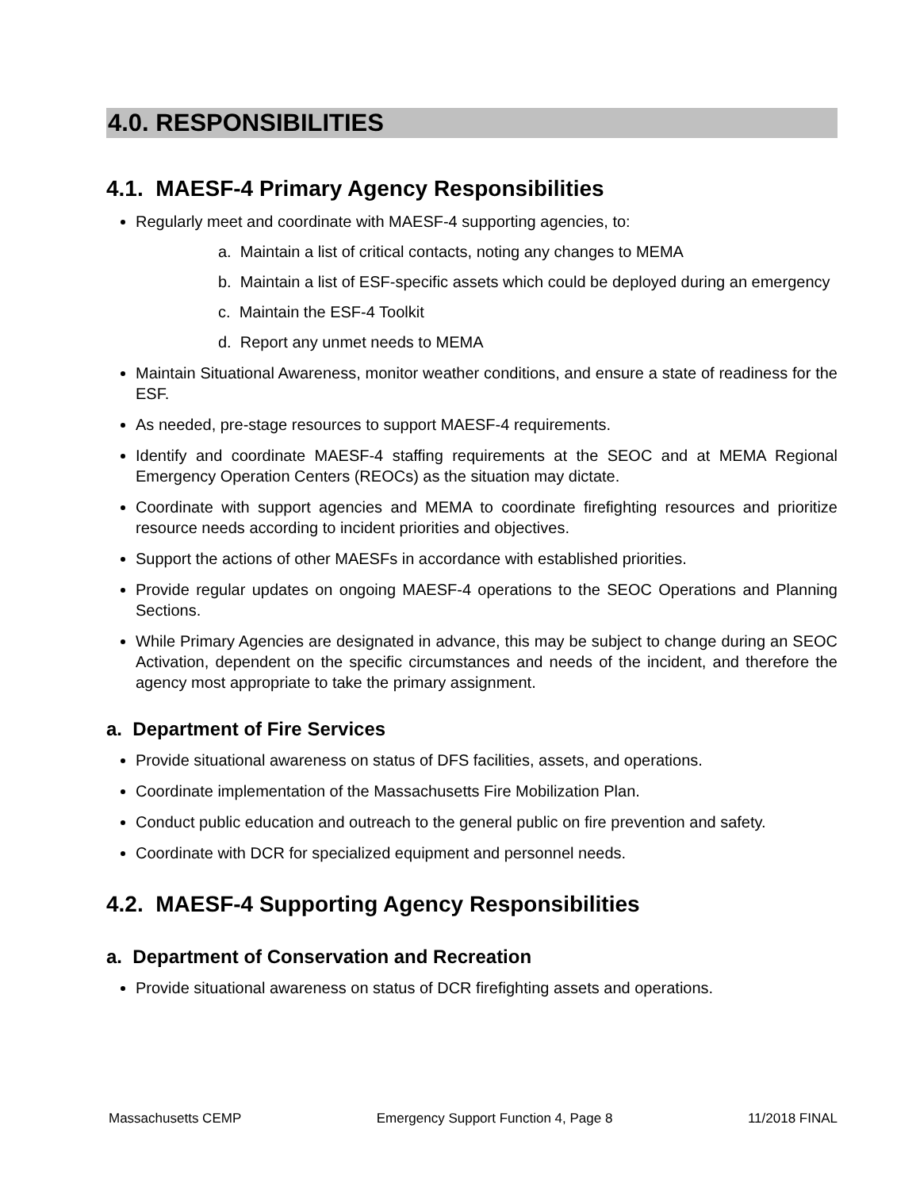4.0. RESPONSIBILITIES
4.1. MAESF-4 Primary Agency Responsibilities
Regularly meet and coordinate with MAESF-4 supporting agencies, to:
a. Maintain a list of critical contacts, noting any changes to MEMA
b. Maintain a list of ESF-specific assets which could be deployed during an emergency
c. Maintain the ESF-4 Toolkit
d. Report any unmet needs to MEMA
Maintain Situational Awareness, monitor weather conditions, and ensure a state of readiness for the ESF.
As needed, pre-stage resources to support MAESF-4 requirements.
Identify and coordinate MAESF-4 staffing requirements at the SEOC and at MEMA Regional Emergency Operation Centers (REOCs) as the situation may dictate.
Coordinate with support agencies and MEMA to coordinate firefighting resources and prioritize resource needs according to incident priorities and objectives.
Support the actions of other MAESFs in accordance with established priorities.
Provide regular updates on ongoing MAESF-4 operations to the SEOC Operations and Planning Sections.
While Primary Agencies are designated in advance, this may be subject to change during an SEOC Activation, dependent on the specific circumstances and needs of the incident, and therefore the agency most appropriate to take the primary assignment.
a. Department of Fire Services
Provide situational awareness on status of DFS facilities, assets, and operations.
Coordinate implementation of the Massachusetts Fire Mobilization Plan.
Conduct public education and outreach to the general public on fire prevention and safety.
Coordinate with DCR for specialized equipment and personnel needs.
4.2. MAESF-4 Supporting Agency Responsibilities
a. Department of Conservation and Recreation
Provide situational awareness on status of DCR firefighting assets and operations.
Massachusetts CEMP Emergency Support Function 4, Page 8 11/2018 FINAL